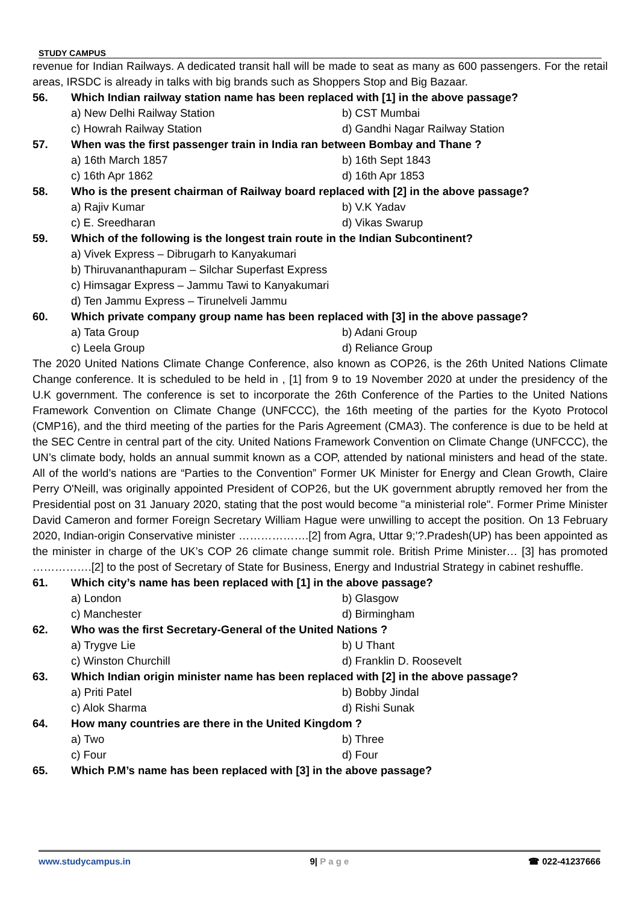STUDY CAMPUS
revenue for Indian Railways. A dedicated transit hall will be made to seat as many as 600 passengers. For the retail areas, IRSDC is already in talks with big brands such as Shoppers Stop and Big Bazaar.
56. Which Indian railway station name has been replaced with [1] in the above passage?
a) New Delhi Railway Station
b) CST Mumbai
c) Howrah Railway Station
d) Gandhi Nagar Railway Station
57. When was the first passenger train in India ran between Bombay and Thane ?
a) 16th March 1857
b) 16th Sept 1843
c) 16th Apr 1862
d) 16th Apr 1853
58. Who is the present chairman of Railway board replaced with [2] in the above passage?
a) Rajiv Kumar
b) V.K Yadav
c) E. Sreedharan
d) Vikas Swarup
59. Which of the following is the longest train route in the Indian Subcontinent?
a) Vivek Express – Dibrugarh to Kanyakumari
b) Thiruvananthapuram – Silchar Superfast Express
c) Himsagar Express – Jammu Tawi to Kanyakumari
d) Ten Jammu Express – Tirunelveli Jammu
60. Which private company group name has been replaced with [3] in the above passage?
a) Tata Group
b) Adani Group
c) Leela Group
d) Reliance Group
The 2020 United Nations Climate Change Conference, also known as COP26, is the 26th United Nations Climate Change conference. It is scheduled to be held in , [1] from 9 to 19 November 2020 at under the presidency of the U.K government. The conference is set to incorporate the 26th Conference of the Parties to the United Nations Framework Convention on Climate Change (UNFCCC), the 16th meeting of the parties for the Kyoto Protocol (CMP16), and the third meeting of the parties for the Paris Agreement (CMA3). The conference is due to be held at the SEC Centre in central part of the city. United Nations Framework Convention on Climate Change (UNFCCC), the UN’s climate body, holds an annual summit known as a COP, attended by national ministers and head of the state. All of the world’s nations are “Parties to the Convention” Former UK Minister for Energy and Clean Growth, Claire Perry O'Neill, was originally appointed President of COP26, but the UK government abruptly removed her from the Presidential post on 31 January 2020, stating that the post would become "a ministerial role". Former Prime Minister David Cameron and former Foreign Secretary William Hague were unwilling to accept the position. On 13 February 2020, Indian-origin Conservative minister ……………….[2] from Agra, Uttar 9;’?.Pradesh(UP) has been appointed as the minister in charge of the UK’s COP 26 climate change summit role. British Prime Minister… [3] has promoted …………….[2] to the post of Secretary of State for Business, Energy and Industrial Strategy in cabinet reshuffle.
61. Which city’s name has been replaced with [1] in the above passage?
a) London
b) Glasgow
c) Manchester
d) Birmingham
62. Who was the first Secretary-General of the United Nations ?
a) Trygve Lie
b) U Thant
c) Winston Churchill
d) Franklin D. Roosevelt
63. Which Indian origin minister name has been replaced with [2] in the above passage?
a) Priti Patel
b) Bobby Jindal
c) Alok Sharma
d) Rishi Sunak
64. How many countries are there in the United Kingdom ?
a) Two
b) Three
c) Four
d) Four
65. Which P.M’s name has been replaced with [3] in the above passage?
www.studycampus.in 9| P a g e ☎ 022-41237666